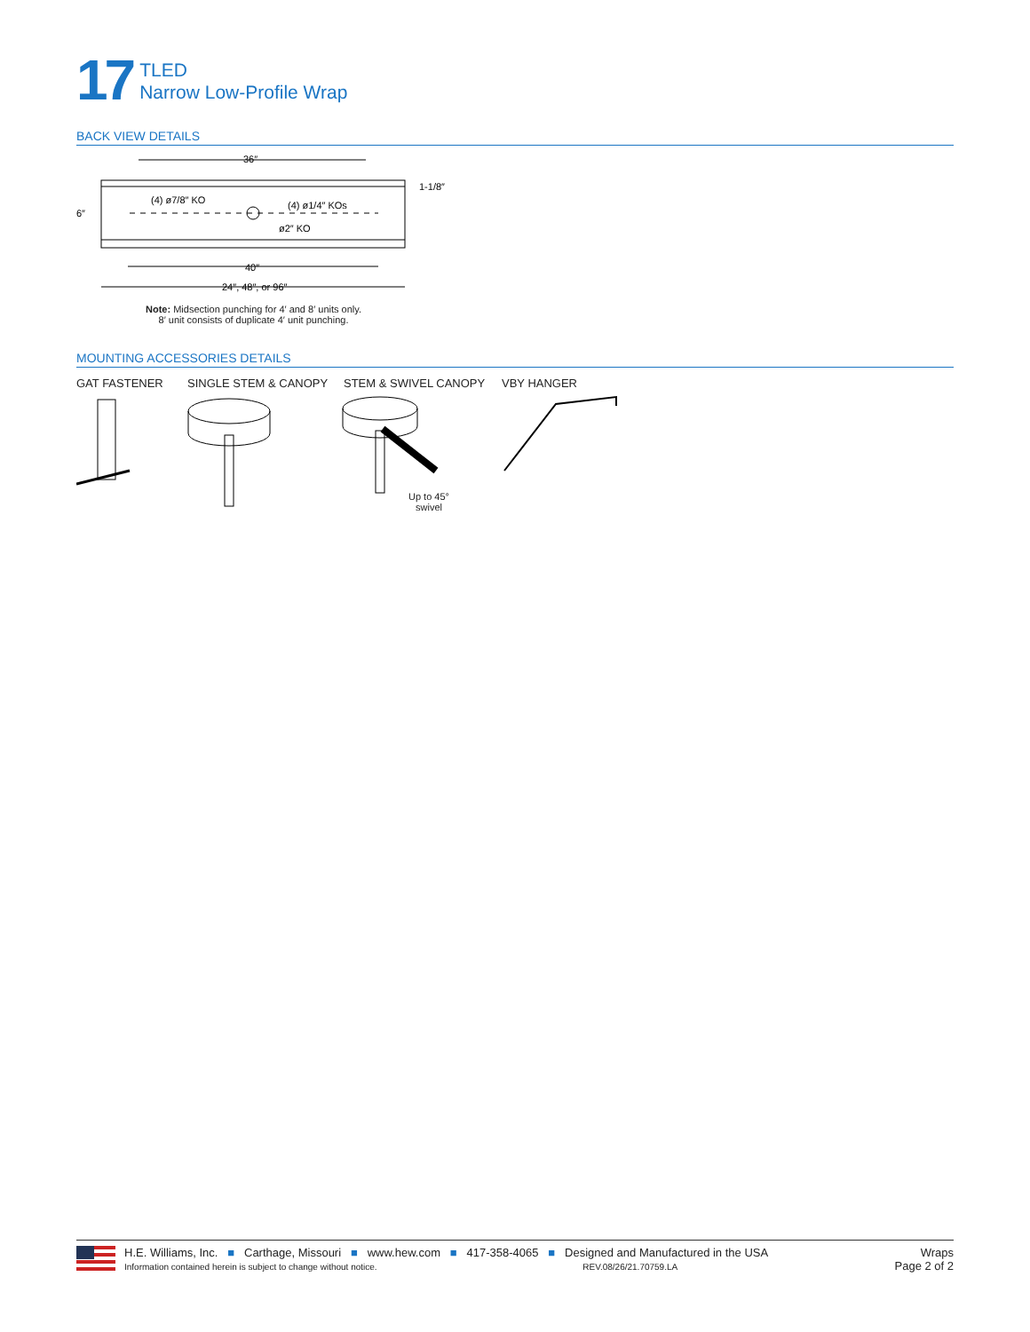17
TLED
Narrow Low-Profile Wrap
BACK VIEW DETAILS
36″
40″
24″, 48″, or 96″
(4) ø7/8″ KO
(4) ø1/4″ KOs
ø2″ KO
6″
1-1/8″
Note: Midsection punching for 4′ and 8′ units only.
8′ unit consists of duplicate 4′ unit punching.
MOUNTING ACCESSORIES DETAILS
GAT FASTENER SINGLE STEM & CANOPY STEM & SWIVEL CANOPY VBY HANGER
Up to 45°
swivel
H.E. Williams, Inc. ■ Carthage, Missouri ■ www.hew.com ■ 417-358-4065 ■ Designed and Manufactured in the USA
Information contained herein is subject to change without notice. REV.08/26/21.70759.LA
Wraps
Page 2 of 2